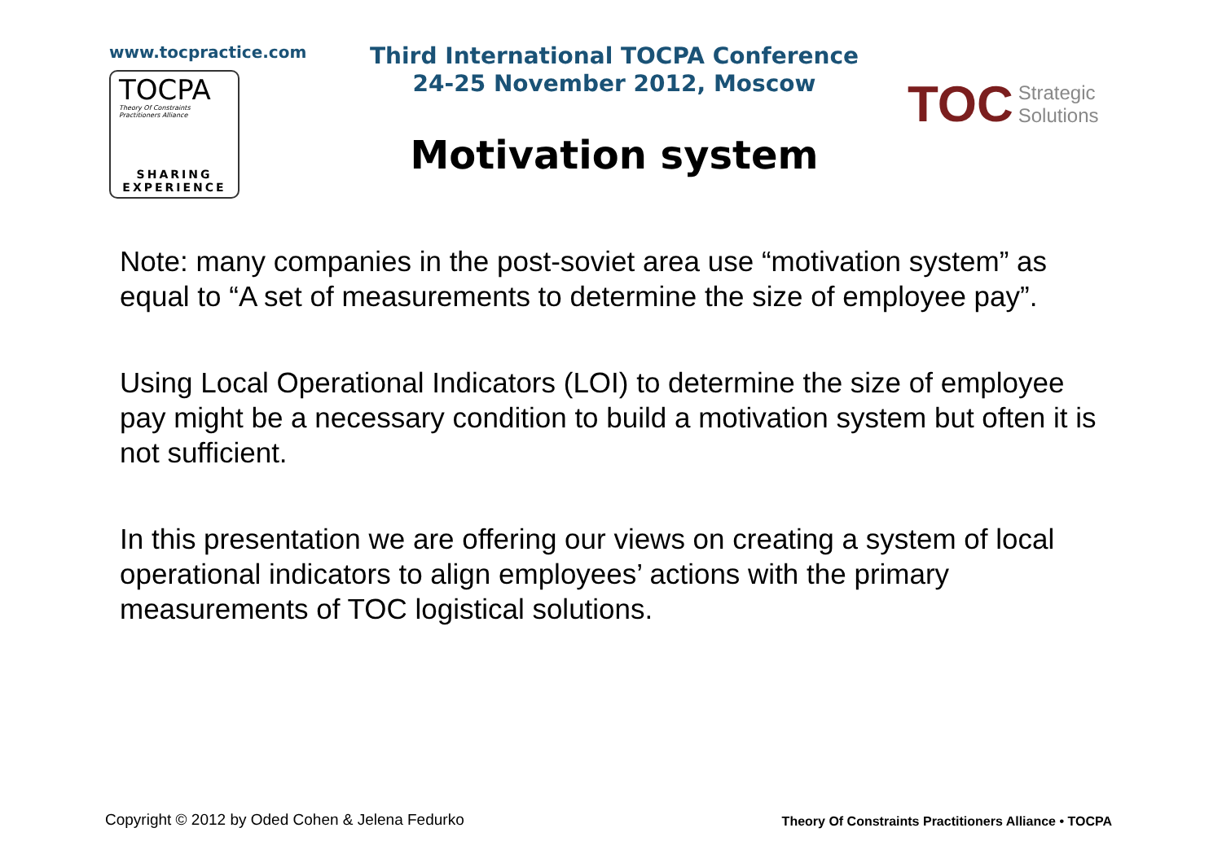www.tocpractice.com
TOCPA
Theory Of Constraints
Practitioners Alliance
SHARING
EXPERIENCE
Third International TOCPA Conference
24-25 November 2012, Moscow
Motivation system
TOC Strategic
Solutions
Note: many companies in the post-soviet area use “motivation system” as equal to “A set of measurements to determine the size of employee pay”.
Using Local Operational Indicators (LOI) to determine the size of employee pay might be a necessary condition to build a motivation system but often it is not sufficient.
In this presentation we are offering our views on creating a system of local operational indicators to align employees’ actions with the primary measurements of TOC logistical solutions.
Copyright © 2012 by Oded Cohen & Jelena Fedurko Theory Of Constraints Practitioners Alliance • TOCPA